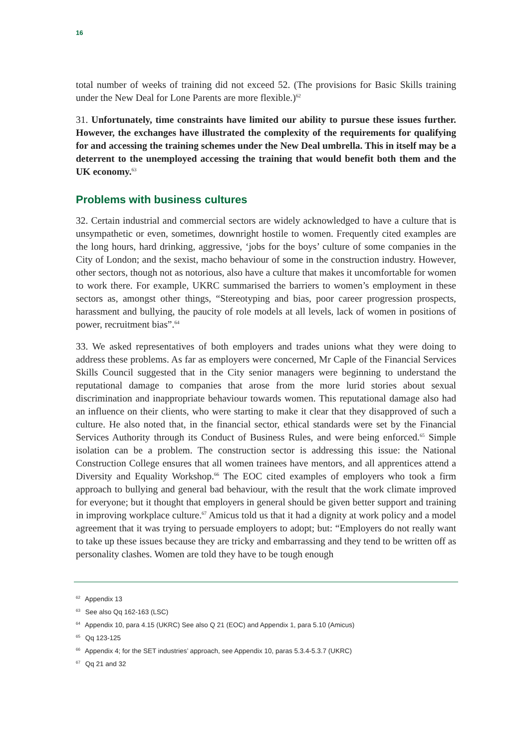16
total number of weeks of training did not exceed 52. (The provisions for Basic Skills training under the New Deal for Lone Parents are more flexible.)<sup>62</sup>
31. Unfortunately, time constraints have limited our ability to pursue these issues further. However, the exchanges have illustrated the complexity of the requirements for qualifying for and accessing the training schemes under the New Deal umbrella. This in itself may be a deterrent to the unemployed accessing the training that would benefit both them and the UK economy.<sup>63</sup>
Problems with business cultures
32. Certain industrial and commercial sectors are widely acknowledged to have a culture that is unsympathetic or even, sometimes, downright hostile to women. Frequently cited examples are the long hours, hard drinking, aggressive, ‘jobs for the boys’ culture of some companies in the City of London; and the sexist, macho behaviour of some in the construction industry. However, other sectors, though not as notorious, also have a culture that makes it uncomfortable for women to work there. For example, UKRC summarised the barriers to women’s employment in these sectors as, amongst other things, “Stereotyping and bias, poor career progression prospects, harassment and bullying, the paucity of role models at all levels, lack of women in positions of power, recruitment bias”.<sup>64</sup>
33. We asked representatives of both employers and trades unions what they were doing to address these problems. As far as employers were concerned, Mr Caple of the Financial Services Skills Council suggested that in the City senior managers were beginning to understand the reputational damage to companies that arose from the more lurid stories about sexual discrimination and inappropriate behaviour towards women. This reputational damage also had an influence on their clients, who were starting to make it clear that they disapproved of such a culture. He also noted that, in the financial sector, ethical standards were set by the Financial Services Authority through its Conduct of Business Rules, and were being enforced.<sup>65</sup> Simple isolation can be a problem. The construction sector is addressing this issue: the National Construction College ensures that all women trainees have mentors, and all apprentices attend a Diversity and Equality Workshop.<sup>66</sup> The EOC cited examples of employers who took a firm approach to bullying and general bad behaviour, with the result that the work climate improved for everyone; but it thought that employers in general should be given better support and training in improving workplace culture.<sup>67</sup> Amicus told us that it had a dignity at work policy and a model agreement that it was trying to persuade employers to adopt; but: “Employers do not really want to take up these issues because they are tricky and embarrassing and they tend to be written off as personality clashes. Women are told they have to be tough enough
<sup>62</sup> Appendix 13
<sup>63</sup> See also Qq 162-163 (LSC)
<sup>64</sup> Appendix 10, para 4.15 (UKRC) See also Q 21 (EOC) and Appendix 1, para 5.10 (Amicus)
<sup>65</sup> Qq 123-125
<sup>66</sup> Appendix 4; for the SET industries’ approach, see Appendix 10, paras 5.3.4-5.3.7 (UKRC)
<sup>67</sup> Qq 21 and 32